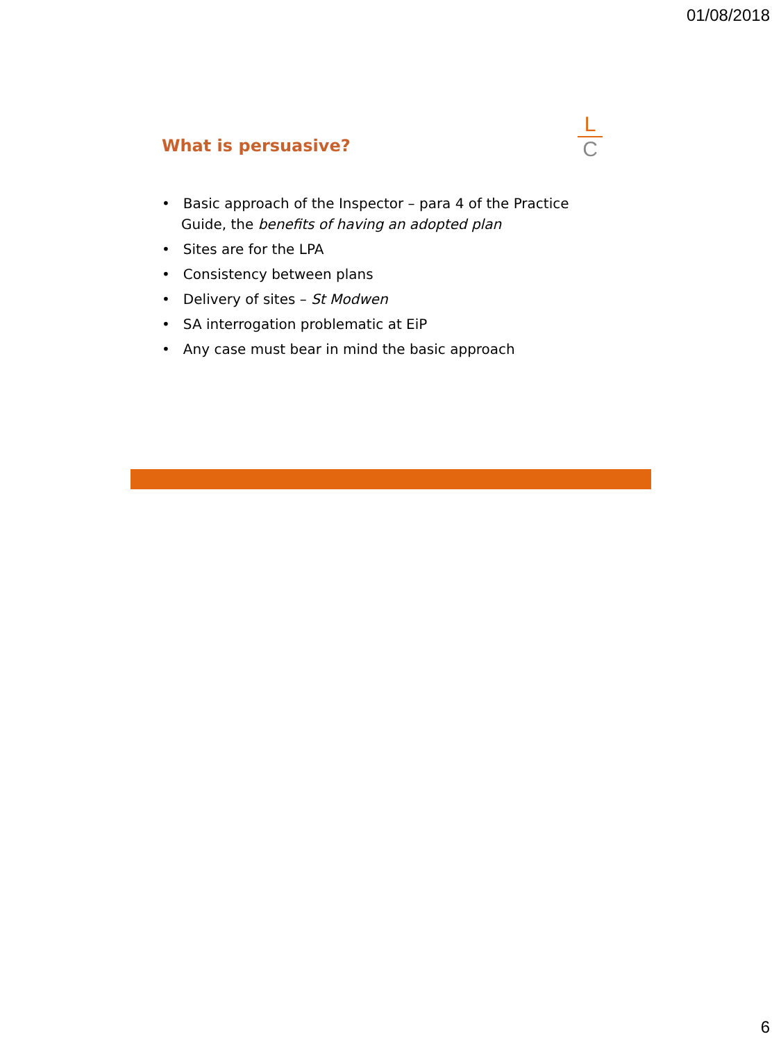01/08/2018
What is persuasive?
L
C
• Basic approach of the Inspector – para 4 of the Practice Guide, the benefits of having an adopted plan
• Sites are for the LPA
• Consistency between plans
• Delivery of sites – St Modwen
• SA interrogation problematic at EiP
• Any case must bear in mind the basic approach
6